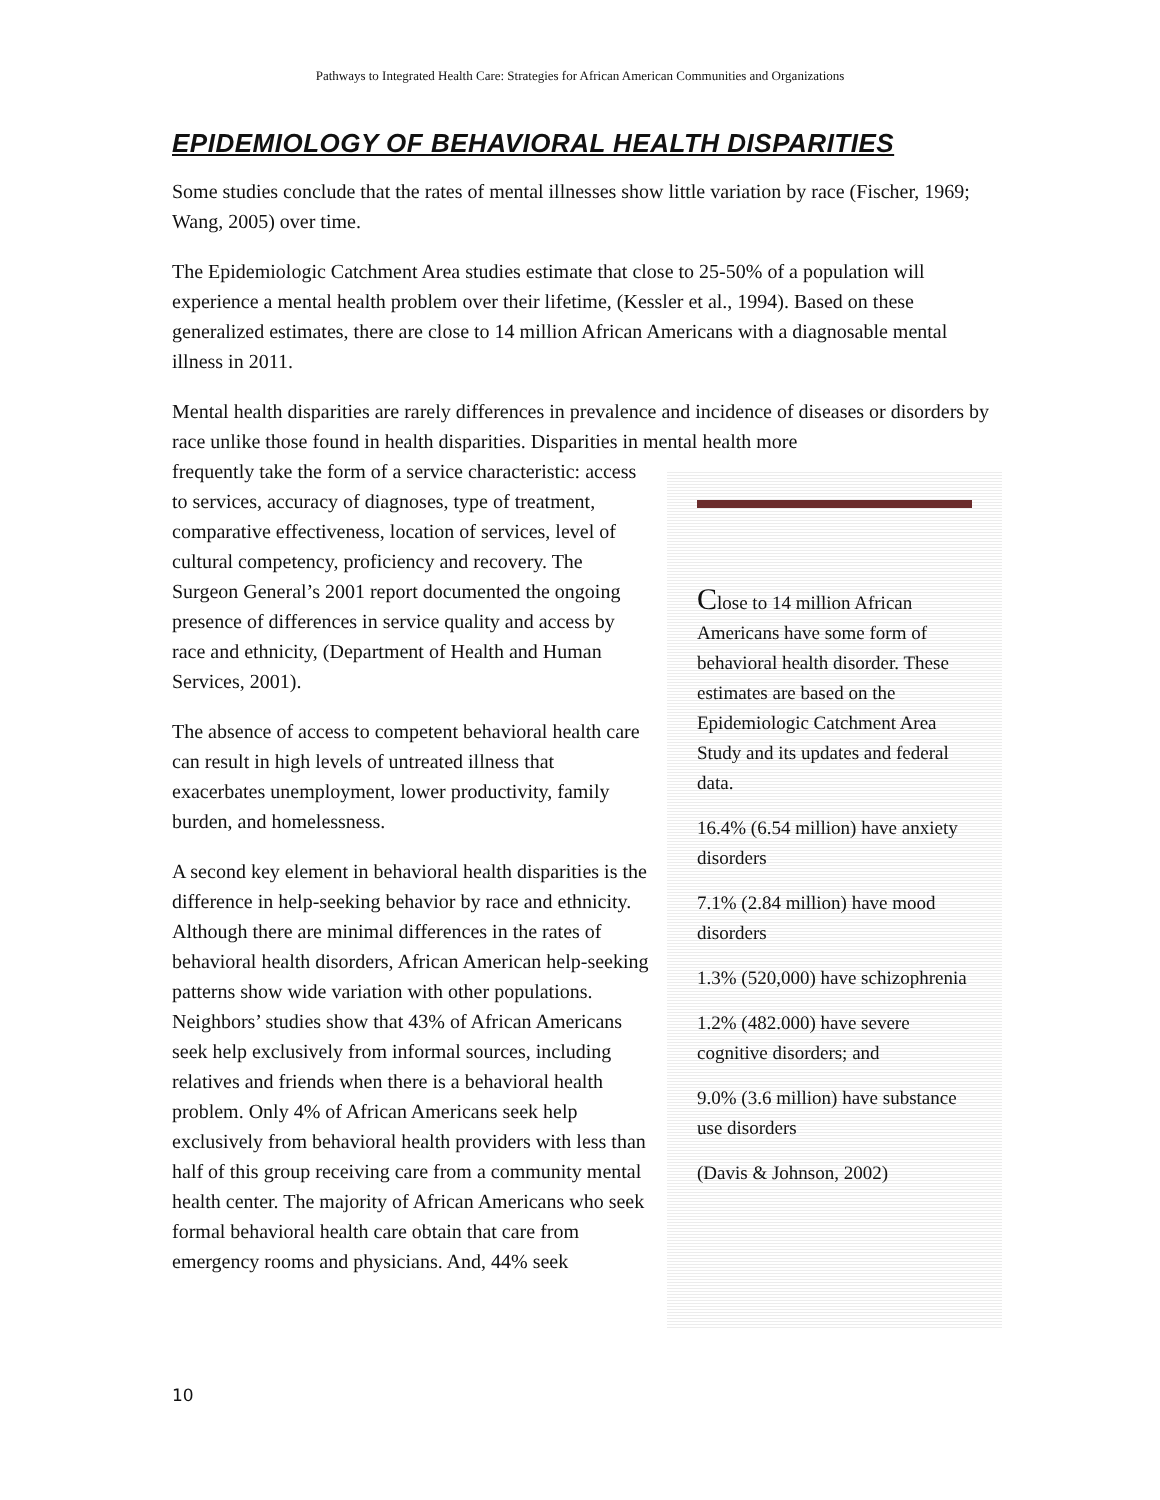Pathways to Integrated Health Care: Strategies for African American Communities and Organizations
EPIDEMIOLOGY OF BEHAVIORAL HEALTH DISPARITIES
Some studies conclude that the rates of mental illnesses show little variation by race (Fischer, 1969; Wang, 2005) over time.
The Epidemiologic Catchment Area studies estimate that close to 25-50% of a population will experience a mental health problem over their lifetime, (Kessler et al., 1994). Based on these generalized estimates, there are close to 14 million African Americans with a diagnosable mental illness in 2011.
Mental health disparities are rarely differences in prevalence and incidence of diseases or disorders by race unlike those found in health disparities. Disparities in mental health more
frequently take the form of a service characteristic: access to services, accuracy of diagnoses, type of treatment, comparative effectiveness, location of services, level of cultural competency, proficiency and recovery. The Surgeon General’s 2001 report documented the ongoing presence of differences in service quality and access by race and ethnicity, (Department of Health and Human Services, 2001).
The absence of access to competent behavioral health care can result in high levels of untreated illness that exacerbates unemployment, lower productivity, family burden, and homelessness.
A second key element in behavioral health disparities is the difference in help-seeking behavior by race and ethnicity. Although there are minimal differences in the rates of behavioral health disorders, African American help-seeking patterns show wide variation with other populations. Neighbors’ studies show that 43% of African Americans seek help exclusively from informal sources, including relatives and friends when there is a behavioral health problem. Only 4% of African Americans seek help exclusively from behavioral health providers with less than half of this group receiving care from a community mental health center. The majority of African Americans who seek formal behavioral health care obtain that care from emergency rooms and physicians. And, 44% seek
Close to 14 million African Americans have some form of behavioral health disorder. These estimates are based on the Epidemiologic Catchment Area Study and its updates and federal data.
16.4% (6.54 million) have anxiety disorders
7.1% (2.84 million) have mood disorders
1.3% (520,000) have schizophrenia
1.2% (482.000) have severe cognitive disorders; and
9.0% (3.6 million) have substance use disorders
(Davis & Johnson, 2002)
10